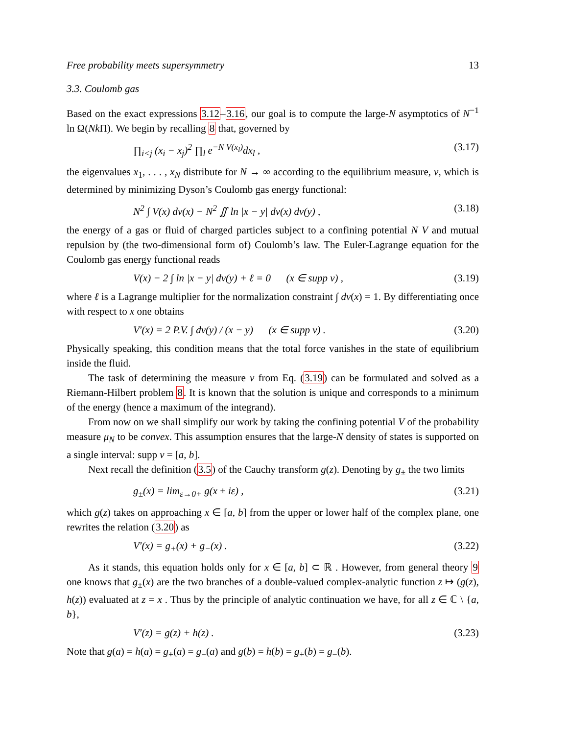Free probability meets supersymmetry 13
3.3. Coulomb gas
Based on the exact expressions 3.12–3.16, our goal is to compute the large-N asymptotics of N<sup>−1</sup> ln Ω(Nk Π). We begin by recalling 8 that, governed by
∏<sub>i<j</sub> (x<sub>i</sub> − x<sub>j</sub>)<sup>2</sup> ∏<sub>l</sub> e<sup>−N V(x<sub>l</sub>)</sup>dx<sub>l</sub> , (3.17)
the eigenvalues x<sub>1</sub>, . . . , x<sub>N</sub> distribute for N → ∞ according to the equilibrium measure, ν, which is determined by minimizing Dyson’s Coulomb gas energy functional:
N<sup>2</sup> ∫ V(x) dν(x) − N<sup>2</sup> ∬ ln |x − y| dν(x) dν(y) , (3.18)
the energy of a gas or fluid of charged particles subject to a confining potential N V and mutual repulsion by (the two-dimensional form of) Coulomb’s law. The Euler-Lagrange equation for the Coulomb gas energy functional reads
V(x) − 2 ∫ ln |x − y| dν(y) + ℓ = 0 (x ∈ supp ν) , (3.19)
where ℓ is a Lagrange multiplier for the normalization constraint ∫ dν(x) = 1. By differentiating once with respect to x one obtains
V′(x) = 2 P.V. ∫ dν(y) / (x − y) (x ∈ supp ν) . (3.20)
Physically speaking, this condition means that the total force vanishes in the state of equilibrium inside the fluid.
The task of determining the measure ν from Eq. (3.19) can be formulated and solved as a Riemann-Hilbert problem 8. It is known that the solution is unique and corresponds to a minimum of the energy (hence a maximum of the integrand).
From now on we shall simplify our work by taking the confining potential V of the probability measure μ<sub>N</sub> to be convex. This assumption ensures that the large-N density of states is supported on a single interval: supp ν = [a, b].
Next recall the definition (3.5) of the Cauchy transform g(z). Denoting by g<sub>±</sub> the two limits
g<sub>±</sub>(x) = lim<sub>ε→0+</sub> g(x ± iε) , (3.21)
which g(z) takes on approaching x ∈ [a, b] from the upper or lower half of the complex plane, one rewrites the relation (3.20) as
V′(x) = g<sub>+</sub>(x) + g<sub>−</sub>(x) . (3.22)
As it stands, this equation holds only for x ∈ [a, b] ⊂ ℝ . However, from general theory 9 one knows that g<sub>±</sub>(x) are the two branches of a double-valued complex-analytic function z ↦ (g(z), h(z)) evaluated at z = x . Thus by the principle of analytic continuation we have, for all z ∈ ℂ \ {a, b},
V′(z) = g(z) + h(z) . (3.23)
Note that g(a) = h(a) = g<sub>+</sub>(a) = g<sub>−</sub>(a) and g(b) = h(b) = g<sub>+</sub>(b) = g<sub>−</sub>(b).